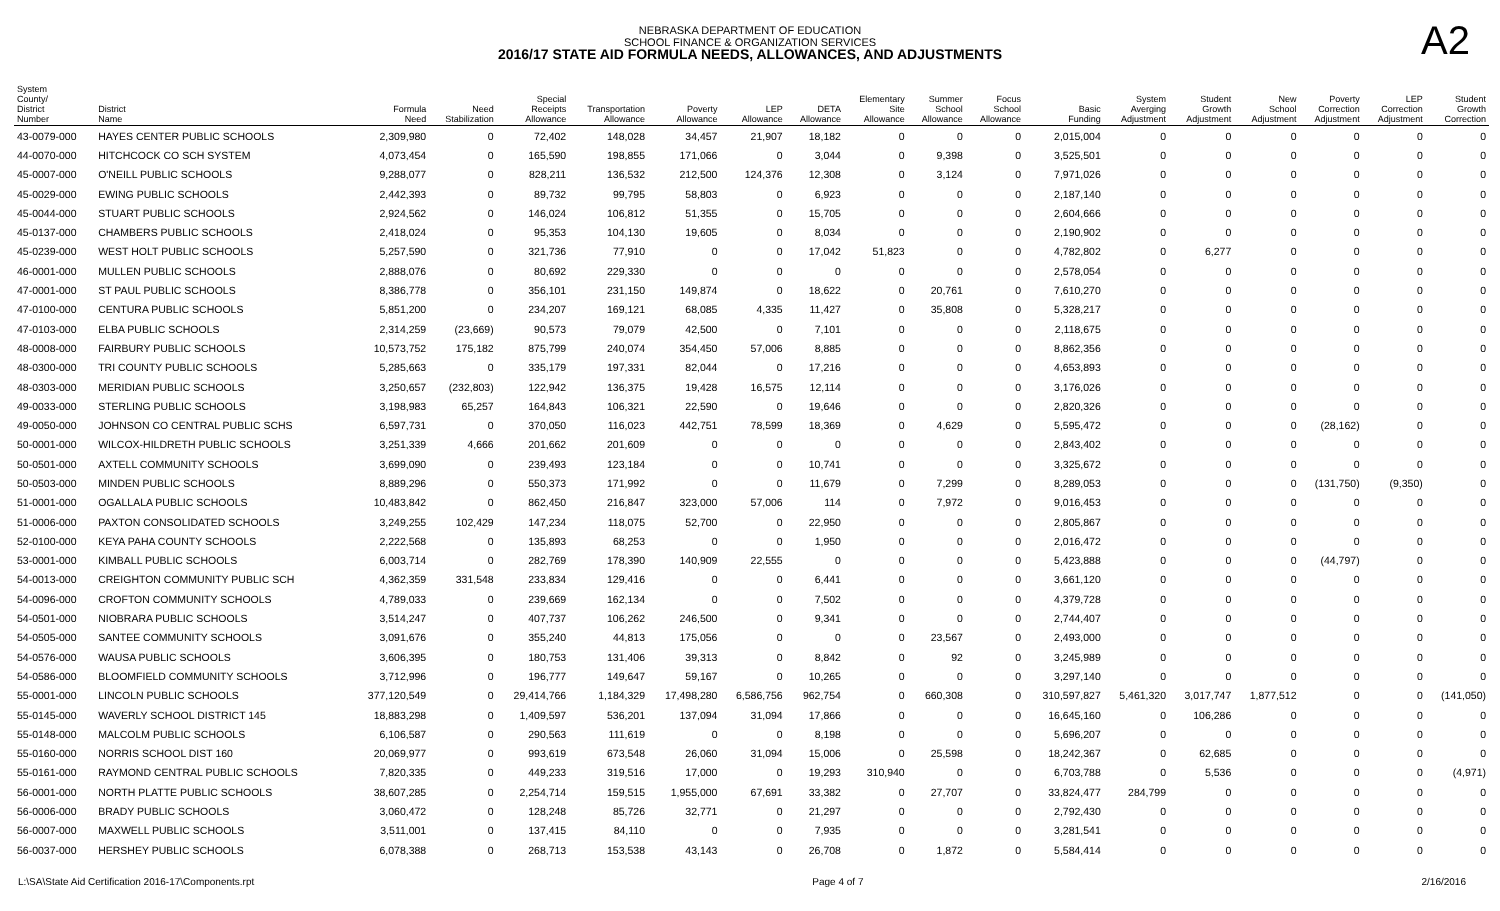NEBRASKA DEPARTMENT OF EDUCATION
SCHOOL FINANCE & ORGANIZATION SERVICES
2016/17 STATE AID FORMULA NEEDS, ALLOWANCES, AND ADJUSTMENTS
A2
| System County/ District Number | District Name | Formula Need | Need Stabilization | Special Receipts Allowance | Transportation Allowance | Poverty Allowance | LEP Allowance | DETA Allowance | Elementary Site Allowance | Summer School Allowance | Focus School Allowance | Basic Funding | System Averging Adjustment | Student Growth Adjustment | New School Adjustment | Poverty Correction Adjustment | LEP Correction Adjustment | Student Growth Correction |
| --- | --- | --- | --- | --- | --- | --- | --- | --- | --- | --- | --- | --- | --- | --- | --- | --- | --- | --- |
| 43-0079-000 | HAYES CENTER PUBLIC SCHOOLS | 2,309,980 | 0 | 72,402 | 148,028 | 34,457 | 21,907 | 18,182 | 0 | 0 | 0 | 2,015,004 | 0 | 0 | 0 | 0 | 0 | 0 |
| 44-0070-000 | HITCHCOCK CO SCH SYSTEM | 4,073,454 | 0 | 165,590 | 198,855 | 171,066 | 0 | 3,044 | 0 | 9,398 | 0 | 3,525,501 | 0 | 0 | 0 | 0 | 0 | 0 |
| 45-0007-000 | O'NEILL PUBLIC SCHOOLS | 9,288,077 | 0 | 828,211 | 136,532 | 212,500 | 124,376 | 12,308 | 0 | 3,124 | 0 | 7,971,026 | 0 | 0 | 0 | 0 | 0 | 0 |
| 45-0029-000 | EWING PUBLIC SCHOOLS | 2,442,393 | 0 | 89,732 | 99,795 | 58,803 | 0 | 6,923 | 0 | 0 | 0 | 2,187,140 | 0 | 0 | 0 | 0 | 0 | 0 |
| 45-0044-000 | STUART PUBLIC SCHOOLS | 2,924,562 | 0 | 146,024 | 106,812 | 51,355 | 0 | 15,705 | 0 | 0 | 0 | 2,604,666 | 0 | 0 | 0 | 0 | 0 | 0 |
| 45-0137-000 | CHAMBERS PUBLIC SCHOOLS | 2,418,024 | 0 | 95,353 | 104,130 | 19,605 | 0 | 8,034 | 0 | 0 | 0 | 2,190,902 | 0 | 0 | 0 | 0 | 0 | 0 |
| 45-0239-000 | WEST HOLT PUBLIC SCHOOLS | 5,257,590 | 0 | 321,736 | 77,910 | 0 | 0 | 17,042 | 51,823 | 0 | 0 | 4,782,802 | 0 | 6,277 | 0 | 0 | 0 | 0 |
| 46-0001-000 | MULLEN PUBLIC SCHOOLS | 2,888,076 | 0 | 80,692 | 229,330 | 0 | 0 | 0 | 0 | 0 | 0 | 2,578,054 | 0 | 0 | 0 | 0 | 0 | 0 |
| 47-0001-000 | ST PAUL PUBLIC SCHOOLS | 8,386,778 | 0 | 356,101 | 231,150 | 149,874 | 0 | 18,622 | 0 | 20,761 | 0 | 7,610,270 | 0 | 0 | 0 | 0 | 0 | 0 |
| 47-0100-000 | CENTURA PUBLIC SCHOOLS | 5,851,200 | 0 | 234,207 | 169,121 | 68,085 | 4,335 | 11,427 | 0 | 35,808 | 0 | 5,328,217 | 0 | 0 | 0 | 0 | 0 | 0 |
| 47-0103-000 | ELBA PUBLIC SCHOOLS | 2,314,259 | (23,669) | 90,573 | 79,079 | 42,500 | 0 | 7,101 | 0 | 0 | 0 | 2,118,675 | 0 | 0 | 0 | 0 | 0 | 0 |
| 48-0008-000 | FAIRBURY PUBLIC SCHOOLS | 10,573,752 | 175,182 | 875,799 | 240,074 | 354,450 | 57,006 | 8,885 | 0 | 0 | 0 | 8,862,356 | 0 | 0 | 0 | 0 | 0 | 0 |
| 48-0300-000 | TRI COUNTY PUBLIC SCHOOLS | 5,285,663 | 0 | 335,179 | 197,331 | 82,044 | 0 | 17,216 | 0 | 0 | 0 | 4,653,893 | 0 | 0 | 0 | 0 | 0 | 0 |
| 48-0303-000 | MERIDIAN PUBLIC SCHOOLS | 3,250,657 | (232,803) | 122,942 | 136,375 | 19,428 | 16,575 | 12,114 | 0 | 0 | 0 | 3,176,026 | 0 | 0 | 0 | 0 | 0 | 0 |
| 49-0033-000 | STERLING PUBLIC SCHOOLS | 3,198,983 | 65,257 | 164,843 | 106,321 | 22,590 | 0 | 19,646 | 0 | 0 | 0 | 2,820,326 | 0 | 0 | 0 | 0 | 0 | 0 |
| 49-0050-000 | JOHNSON CO CENTRAL PUBLIC SCHS | 6,597,731 | 0 | 370,050 | 116,023 | 442,751 | 78,599 | 18,369 | 0 | 4,629 | 0 | 5,595,472 | 0 | 0 | 0 | (28,162) | 0 | 0 |
| 50-0001-000 | WILCOX-HILDRETH PUBLIC SCHOOLS | 3,251,339 | 4,666 | 201,662 | 201,609 | 0 | 0 | 0 | 0 | 0 | 0 | 2,843,402 | 0 | 0 | 0 | 0 | 0 | 0 |
| 50-0501-000 | AXTELL COMMUNITY SCHOOLS | 3,699,090 | 0 | 239,493 | 123,184 | 0 | 0 | 10,741 | 0 | 0 | 0 | 3,325,672 | 0 | 0 | 0 | 0 | 0 | 0 |
| 50-0503-000 | MINDEN PUBLIC SCHOOLS | 8,889,296 | 0 | 550,373 | 171,992 | 0 | 0 | 11,679 | 0 | 7,299 | 0 | 8,289,053 | 0 | 0 | 0 | (131,750) | (9,350) | 0 |
| 51-0001-000 | OGALLALA PUBLIC SCHOOLS | 10,483,842 | 0 | 862,450 | 216,847 | 323,000 | 57,006 | 114 | 0 | 7,972 | 0 | 9,016,453 | 0 | 0 | 0 | 0 | 0 | 0 |
| 51-0006-000 | PAXTON CONSOLIDATED SCHOOLS | 3,249,255 | 102,429 | 147,234 | 118,075 | 52,700 | 0 | 22,950 | 0 | 0 | 0 | 2,805,867 | 0 | 0 | 0 | 0 | 0 | 0 |
| 52-0100-000 | KEYA PAHA COUNTY SCHOOLS | 2,222,568 | 0 | 135,893 | 68,253 | 0 | 0 | 1,950 | 0 | 0 | 0 | 2,016,472 | 0 | 0 | 0 | 0 | 0 | 0 |
| 53-0001-000 | KIMBALL PUBLIC SCHOOLS | 6,003,714 | 0 | 282,769 | 178,390 | 140,909 | 22,555 | 0 | 0 | 0 | 0 | 5,423,888 | 0 | 0 | 0 | (44,797) | 0 | 0 |
| 54-0013-000 | CREIGHTON COMMUNITY PUBLIC SCH | 4,362,359 | 331,548 | 233,834 | 129,416 | 0 | 0 | 6,441 | 0 | 0 | 0 | 3,661,120 | 0 | 0 | 0 | 0 | 0 | 0 |
| 54-0096-000 | CROFTON COMMUNITY SCHOOLS | 4,789,033 | 0 | 239,669 | 162,134 | 0 | 0 | 7,502 | 0 | 0 | 0 | 4,379,728 | 0 | 0 | 0 | 0 | 0 | 0 |
| 54-0501-000 | NIOBRARA PUBLIC SCHOOLS | 3,514,247 | 0 | 407,737 | 106,262 | 246,500 | 0 | 9,341 | 0 | 0 | 0 | 2,744,407 | 0 | 0 | 0 | 0 | 0 | 0 |
| 54-0505-000 | SANTEE COMMUNITY SCHOOLS | 3,091,676 | 0 | 355,240 | 44,813 | 175,056 | 0 | 0 | 0 | 23,567 | 0 | 2,493,000 | 0 | 0 | 0 | 0 | 0 | 0 |
| 54-0576-000 | WAUSA PUBLIC SCHOOLS | 3,606,395 | 0 | 180,753 | 131,406 | 39,313 | 0 | 8,842 | 0 | 92 | 0 | 3,245,989 | 0 | 0 | 0 | 0 | 0 | 0 |
| 54-0586-000 | BLOOMFIELD COMMUNITY SCHOOLS | 3,712,996 | 0 | 196,777 | 149,647 | 59,167 | 0 | 10,265 | 0 | 0 | 0 | 3,297,140 | 0 | 0 | 0 | 0 | 0 | 0 |
| 55-0001-000 | LINCOLN PUBLIC SCHOOLS | 377,120,549 | 0 | 29,414,766 | 1,184,329 | 17,498,280 | 6,586,756 | 962,754 | 0 | 660,308 | 0 | 310,597,827 | 5,461,320 | 3,017,747 | 1,877,512 | 0 | 0 | (141,050) |
| 55-0145-000 | WAVERLY SCHOOL DISTRICT 145 | 18,883,298 | 0 | 1,409,597 | 536,201 | 137,094 | 31,094 | 17,866 | 0 | 0 | 0 | 16,645,160 | 0 | 106,286 | 0 | 0 | 0 | 0 |
| 55-0148-000 | MALCOLM PUBLIC SCHOOLS | 6,106,587 | 0 | 290,563 | 111,619 | 0 | 0 | 8,198 | 0 | 0 | 0 | 5,696,207 | 0 | 0 | 0 | 0 | 0 | 0 |
| 55-0160-000 | NORRIS SCHOOL DIST 160 | 20,069,977 | 0 | 993,619 | 673,548 | 26,060 | 31,094 | 15,006 | 0 | 25,598 | 0 | 18,242,367 | 0 | 62,685 | 0 | 0 | 0 | 0 |
| 55-0161-000 | RAYMOND CENTRAL PUBLIC SCHOOLS | 7,820,335 | 0 | 449,233 | 319,516 | 17,000 | 0 | 19,293 | 310,940 | 0 | 0 | 6,703,788 | 0 | 5,536 | 0 | 0 | 0 | (4,971) |
| 56-0001-000 | NORTH PLATTE PUBLIC SCHOOLS | 38,607,285 | 0 | 2,254,714 | 159,515 | 1,955,000 | 67,691 | 33,382 | 0 | 27,707 | 0 | 33,824,477 | 284,799 | 0 | 0 | 0 | 0 | 0 |
| 56-0006-000 | BRADY PUBLIC SCHOOLS | 3,060,472 | 0 | 128,248 | 85,726 | 32,771 | 0 | 21,297 | 0 | 0 | 0 | 2,792,430 | 0 | 0 | 0 | 0 | 0 | 0 |
| 56-0007-000 | MAXWELL PUBLIC SCHOOLS | 3,511,001 | 0 | 137,415 | 84,110 | 0 | 0 | 7,935 | 0 | 0 | 0 | 3,281,541 | 0 | 0 | 0 | 0 | 0 | 0 |
| 56-0037-000 | HERSHEY PUBLIC SCHOOLS | 6,078,388 | 0 | 268,713 | 153,538 | 43,143 | 0 | 26,708 | 0 | 1,872 | 0 | 5,584,414 | 0 | 0 | 0 | 0 | 0 | 0 |
L:\SA\State Aid Certification 2016-17\Components.rpt Page 4 of 7 2/16/2016